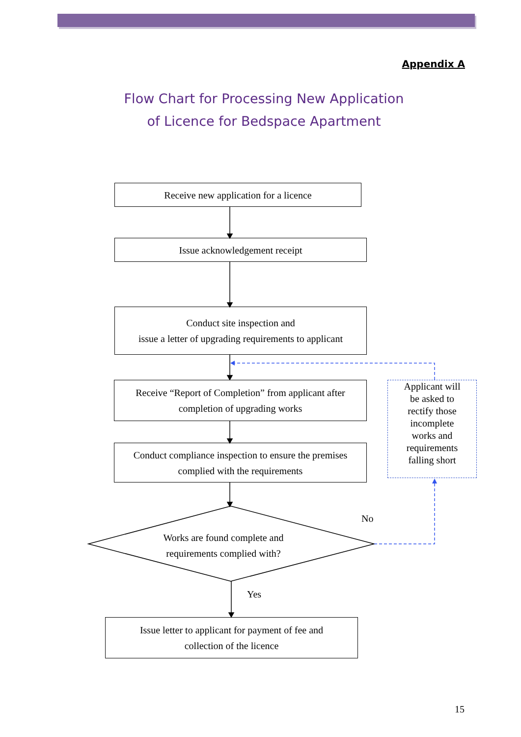Appendix A
Flow Chart for Processing New Application
of Licence for Bedspace Apartment
Receive new application for a licence
Issue acknowledgement receipt
Conduct site inspection and
issue a letter of upgrading requirements to applicant
Receive “Report of Completion” from applicant after
completion of upgrading works
Conduct compliance inspection to ensure the premises
complied with the requirements
Applicant will
be asked to
rectify those
incomplete
works and
requirements
falling short
Works are found complete and
requirements complied with?
No
Yes
Issue letter to applicant for payment of fee and
collection of the licence
15